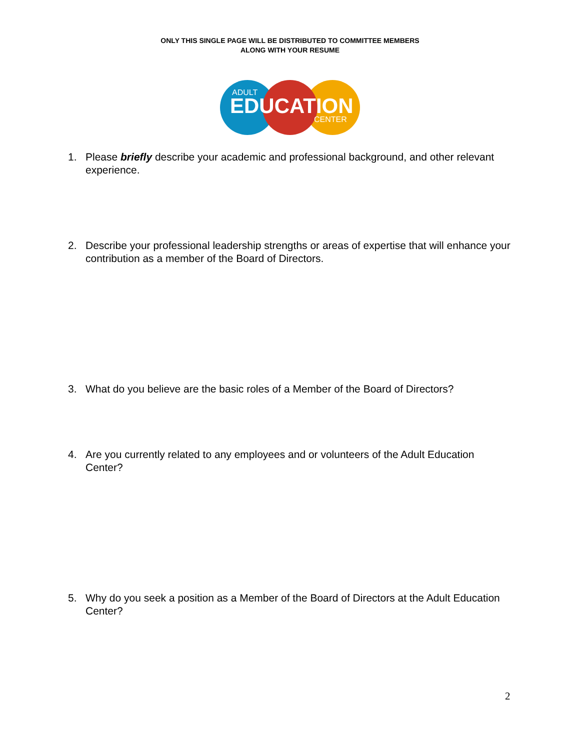ONLY THIS SINGLE PAGE WILL BE DISTRIBUTED TO COMMITTEE MEMBERS
ALONG WITH YOUR RESUME
ADULT
EDUCATION
CENTER
1. Please briefly describe your academic and professional background, and other relevant experience.
2. Describe your professional leadership strengths or areas of expertise that will enhance your contribution as a member of the Board of Directors.
3. What do you believe are the basic roles of a Member of the Board of Directors?
4. Are you currently related to any employees and or volunteers of the Adult Education Center?
5. Why do you seek a position as a Member of the Board of Directors at the Adult Education Center?
2